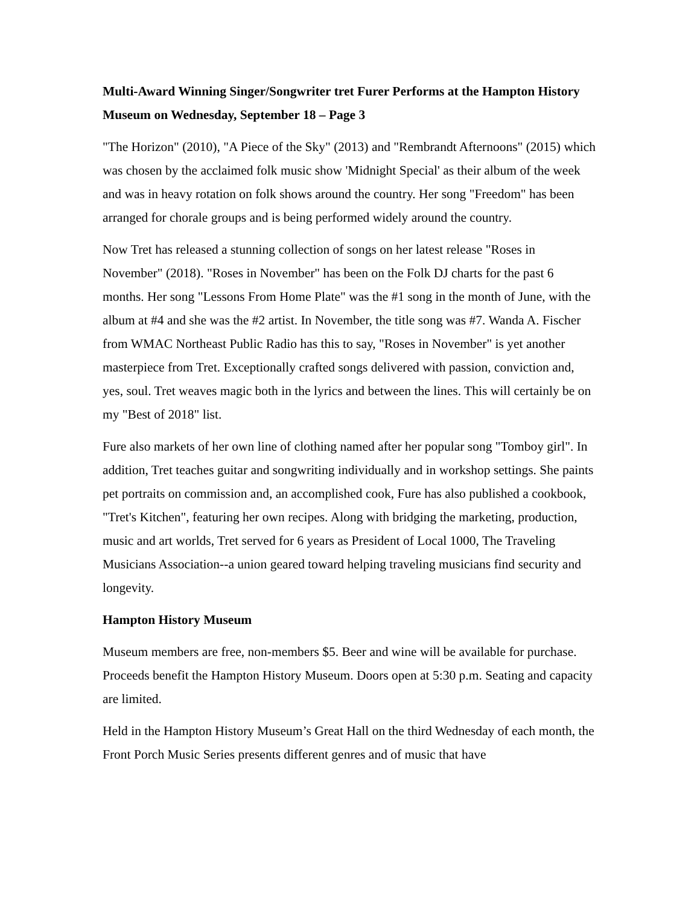Multi-Award Winning Singer/Songwriter tret Furer Performs at the Hampton History Museum on Wednesday, September 18 – Page 3
"The Horizon" (2010), "A Piece of the Sky" (2013) and "Rembrandt Afternoons" (2015) which was chosen by the acclaimed folk music show 'Midnight Special' as their album of the week and was in heavy rotation on folk shows around the country. Her song "Freedom" has been arranged for chorale groups and is being performed widely around the country.
Now Tret has released a stunning collection of songs on her latest release "Roses in November" (2018). "Roses in November" has been on the Folk DJ charts for the past 6 months. Her song "Lessons From Home Plate" was the #1 song in the month of June, with the album at #4 and she was the #2 artist. In November, the title song was #7. Wanda A. Fischer from WMAC Northeast Public Radio has this to say, "Roses in November" is yet another masterpiece from Tret. Exceptionally crafted songs delivered with passion, conviction and, yes, soul. Tret weaves magic both in the lyrics and between the lines. This will certainly be on my "Best of 2018" list.
Fure also markets of her own line of clothing named after her popular song "Tomboy girl". In addition, Tret teaches guitar and songwriting individually and in workshop settings. She paints pet portraits on commission and, an accomplished cook, Fure has also published a cookbook, "Tret's Kitchen", featuring her own recipes. Along with bridging the marketing, production, music and art worlds, Tret served for 6 years as President of Local 1000, The Traveling Musicians Association--a union geared toward helping traveling musicians find security and longevity.
Hampton History Museum
Museum members are free, non-members $5. Beer and wine will be available for purchase. Proceeds benefit the Hampton History Museum. Doors open at 5:30 p.m. Seating and capacity are limited.
Held in the Hampton History Museum’s Great Hall on the third Wednesday of each month, the Front Porch Music Series presents different genres and of music that have